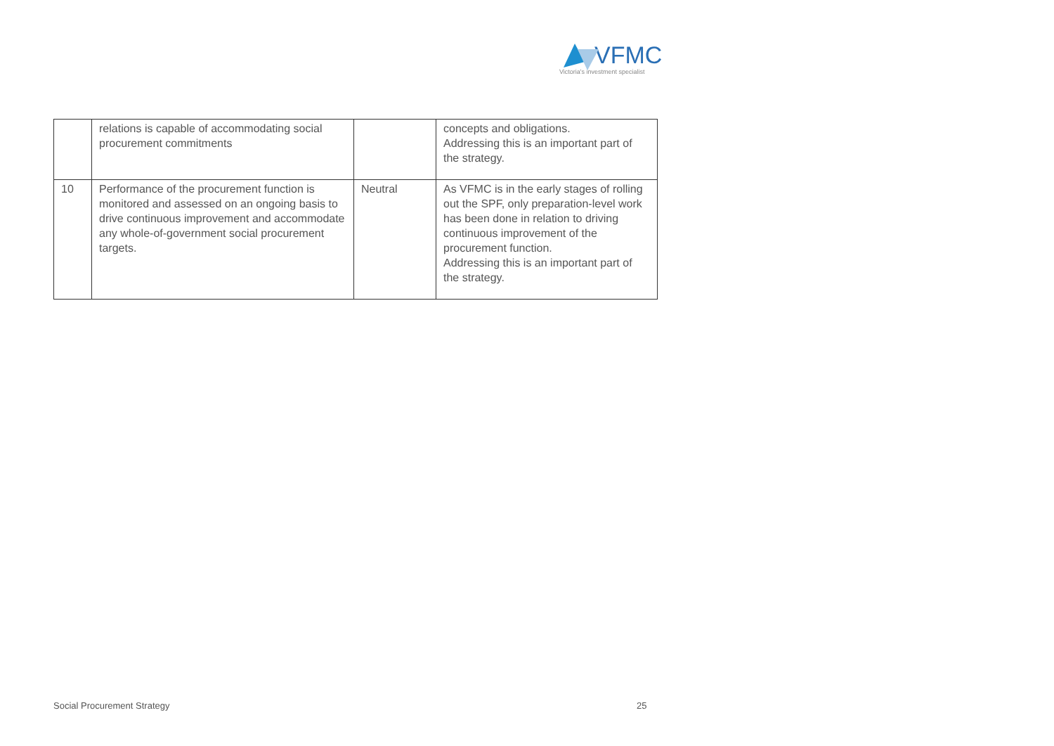VFMC
Victoria's investment specialist
| | relations is capable of accommodating social procurement commitments | | concepts and obligations. Addressing this is an important part of the strategy. |
| 10 | Performance of the procurement function is monitored and assessed on an ongoing basis to drive continuous improvement and accommodate any whole-of-government social procurement targets. | Neutral | As VFMC is in the early stages of rolling out the SPF, only preparation-level work has been done in relation to driving continuous improvement of the procurement function. Addressing this is an important part of the strategy. |
Social Procurement Strategy 25